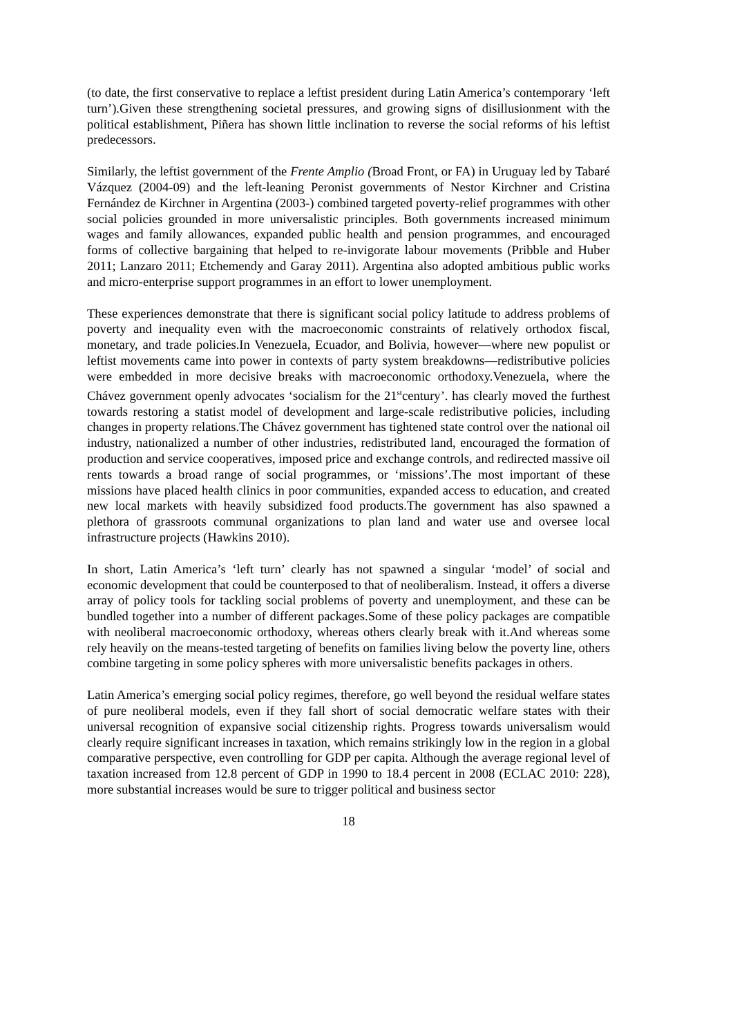(to date, the first conservative to replace a leftist president during Latin America’s contemporary ‘left turn’).Given these strengthening societal pressures, and growing signs of disillusionment with the political establishment, Piñera has shown little inclination to reverse the social reforms of his leftist predecessors.
Similarly, the leftist government of the Frente Amplio (Broad Front, or FA) in Uruguay led by Tabaré Vázquez (2004-09) and the left-leaning Peronist governments of Nestor Kirchner and Cristina Fernández de Kirchner in Argentina (2003-) combined targeted poverty-relief programmes with other social policies grounded in more universalistic principles. Both governments increased minimum wages and family allowances, expanded public health and pension programmes, and encouraged forms of collective bargaining that helped to re-invigorate labour movements (Pribble and Huber 2011; Lanzaro 2011; Etchemendy and Garay 2011). Argentina also adopted ambitious public works and micro-enterprise support programmes in an effort to lower unemployment.
These experiences demonstrate that there is significant social policy latitude to address problems of poverty and inequality even with the macroeconomic constraints of relatively orthodox fiscal, monetary, and trade policies.In Venezuela, Ecuador, and Bolivia, however—where new populist or leftist movements came into power in contexts of party system breakdowns—redistributive policies were embedded in more decisive breaks with macroeconomic orthodoxy.Venezuela, where the Chávez government openly advocates ‘socialism for the 21<sup>st</sup>century’. has clearly moved the furthest towards restoring a statist model of development and large-scale redistributive policies, including changes in property relations.The Chávez government has tightened state control over the national oil industry, nationalized a number of other industries, redistributed land, encouraged the formation of production and service cooperatives, imposed price and exchange controls, and redirected massive oil rents towards a broad range of social programmes, or ‘missions’.The most important of these missions have placed health clinics in poor communities, expanded access to education, and created new local markets with heavily subsidized food products.The government has also spawned a plethora of grassroots communal organizations to plan land and water use and oversee local infrastructure projects (Hawkins 2010).
In short, Latin America’s ‘left turn’ clearly has not spawned a singular ‘model’ of social and economic development that could be counterposed to that of neoliberalism. Instead, it offers a diverse array of policy tools for tackling social problems of poverty and unemployment, and these can be bundled together into a number of different packages.Some of these policy packages are compatible with neoliberal macroeconomic orthodoxy, whereas others clearly break with it.And whereas some rely heavily on the means-tested targeting of benefits on families living below the poverty line, others combine targeting in some policy spheres with more universalistic benefits packages in others.
Latin America’s emerging social policy regimes, therefore, go well beyond the residual welfare states of pure neoliberal models, even if they fall short of social democratic welfare states with their universal recognition of expansive social citizenship rights. Progress towards universalism would clearly require significant increases in taxation, which remains strikingly low in the region in a global comparative perspective, even controlling for GDP per capita. Although the average regional level of taxation increased from 12.8 percent of GDP in 1990 to 18.4 percent in 2008 (ECLAC 2010: 228), more substantial increases would be sure to trigger political and business sector
18